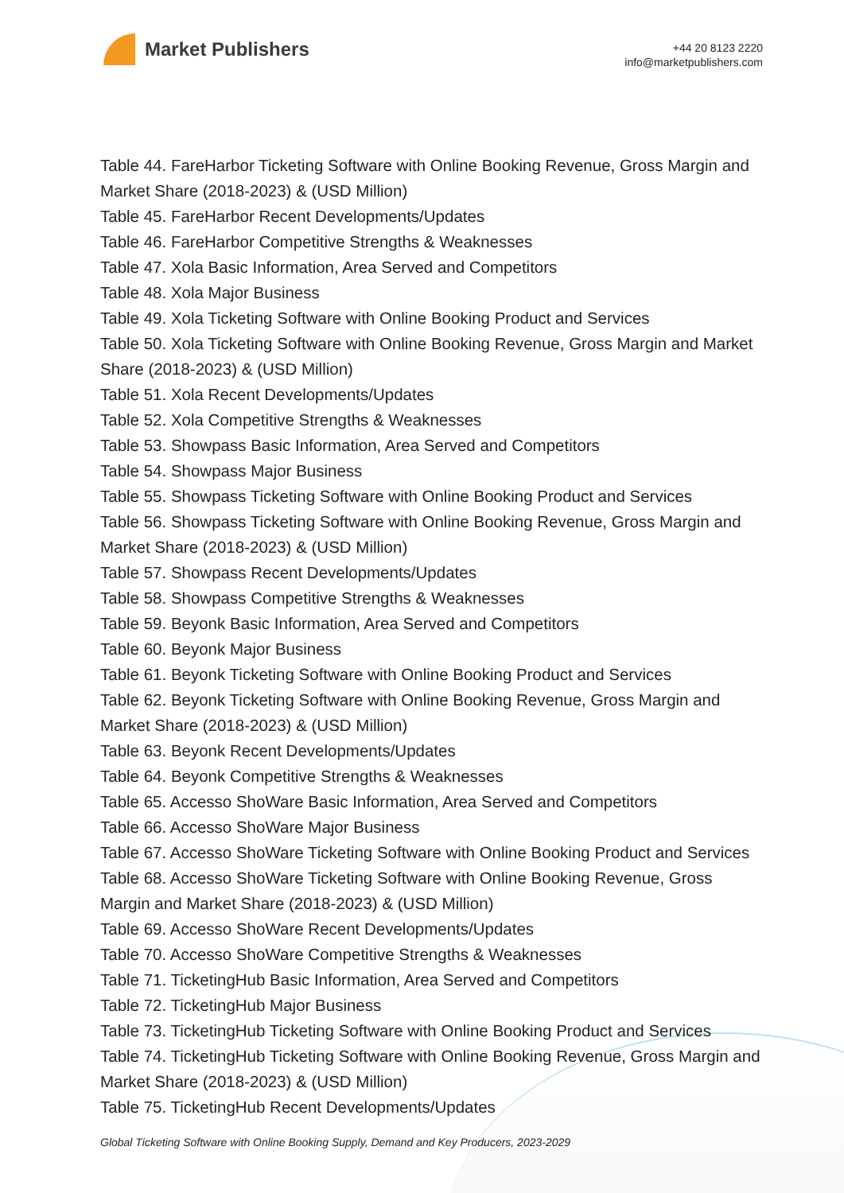Market Publishers
+44 20 8123 2220
info@marketpublishers.com
Table 44. FareHarbor Ticketing Software with Online Booking Revenue, Gross Margin and Market Share (2018-2023) & (USD Million)
Table 45. FareHarbor Recent Developments/Updates
Table 46. FareHarbor Competitive Strengths & Weaknesses
Table 47. Xola Basic Information, Area Served and Competitors
Table 48. Xola Major Business
Table 49. Xola Ticketing Software with Online Booking Product and Services
Table 50. Xola Ticketing Software with Online Booking Revenue, Gross Margin and Market Share (2018-2023) & (USD Million)
Table 51. Xola Recent Developments/Updates
Table 52. Xola Competitive Strengths & Weaknesses
Table 53. Showpass Basic Information, Area Served and Competitors
Table 54. Showpass Major Business
Table 55. Showpass Ticketing Software with Online Booking Product and Services
Table 56. Showpass Ticketing Software with Online Booking Revenue, Gross Margin and Market Share (2018-2023) & (USD Million)
Table 57. Showpass Recent Developments/Updates
Table 58. Showpass Competitive Strengths & Weaknesses
Table 59. Beyonk Basic Information, Area Served and Competitors
Table 60. Beyonk Major Business
Table 61. Beyonk Ticketing Software with Online Booking Product and Services
Table 62. Beyonk Ticketing Software with Online Booking Revenue, Gross Margin and Market Share (2018-2023) & (USD Million)
Table 63. Beyonk Recent Developments/Updates
Table 64. Beyonk Competitive Strengths & Weaknesses
Table 65. Accesso ShoWare Basic Information, Area Served and Competitors
Table 66. Accesso ShoWare Major Business
Table 67. Accesso ShoWare Ticketing Software with Online Booking Product and Services
Table 68. Accesso ShoWare Ticketing Software with Online Booking Revenue, Gross Margin and Market Share (2018-2023) & (USD Million)
Table 69. Accesso ShoWare Recent Developments/Updates
Table 70. Accesso ShoWare Competitive Strengths & Weaknesses
Table 71. TicketingHub Basic Information, Area Served and Competitors
Table 72. TicketingHub Major Business
Table 73. TicketingHub Ticketing Software with Online Booking Product and Services
Table 74. TicketingHub Ticketing Software with Online Booking Revenue, Gross Margin and Market Share (2018-2023) & (USD Million)
Table 75. TicketingHub Recent Developments/Updates
Global Ticketing Software with Online Booking Supply, Demand and Key Producers, 2023-2029